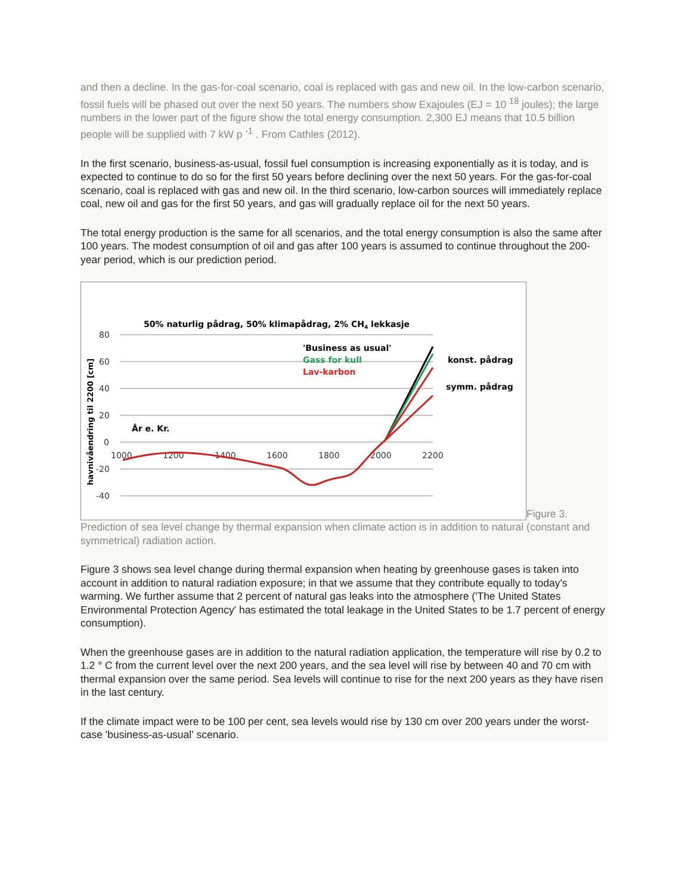and then a decline. In the gas-for-coal scenario, coal is replaced with gas and new oil. In the low-carbon scenario, fossil fuels will be phased out over the next 50 years. The numbers show Exajoules (EJ = 10 <sup>18</sup> joules); the large numbers in the lower part of the figure show the total energy consumption. 2,300 EJ means that 10.5 billion people will be supplied with 7 kW p <sup>-1</sup> . From Cathles (2012).
In the first scenario, business-as-usual, fossil fuel consumption is increasing exponentially as it is today, and is expected to continue to do so for the first 50 years before declining over the next 50 years. For the gas-for-coal scenario, coal is replaced with gas and new oil. In the third scenario, low-carbon sources will immediately replace coal, new oil and gas for the first 50 years, and gas will gradually replace oil for the next 50 years.
The total energy production is the same for all scenarios, and the total energy consumption is also the same after 100 years. The modest consumption of oil and gas after 100 years is assumed to continue throughout the 200-year period, which is our prediction period.
50% naturlig pådrag, 50% klimapådrag, 2% CH4 lekkasje
80
60
40
20
0
-20
-40
1000
1200
1400
1600
1800
2000
2200
År e. Kr.
havnivåendring til 2200 [cm]
'Business as usual'
Gass for kull
Lav-karbon
konst. pådrag
symm. pådrag
Figure 3. Prediction of sea level change by thermal expansion when climate action is in addition to natural (constant and symmetrical) radiation action.
Figure 3 shows sea level change during thermal expansion when heating by greenhouse gases is taken into account in addition to natural radiation exposure; in that we assume that they contribute equally to today's warming. We further assume that 2 percent of natural gas leaks into the atmosphere ('The United States Environmental Protection Agency' has estimated the total leakage in the United States to be 1.7 percent of energy consumption).
When the greenhouse gases are in addition to the natural radiation application, the temperature will rise by 0.2 to 1.2 ° C from the current level over the next 200 years, and the sea level will rise by between 40 and 70 cm with thermal expansion over the same period. Sea levels will continue to rise for the next 200 years as they have risen in the last century.
If the climate impact were to be 100 per cent, sea levels would rise by 130 cm over 200 years under the worst-case 'business-as-usual' scenario.